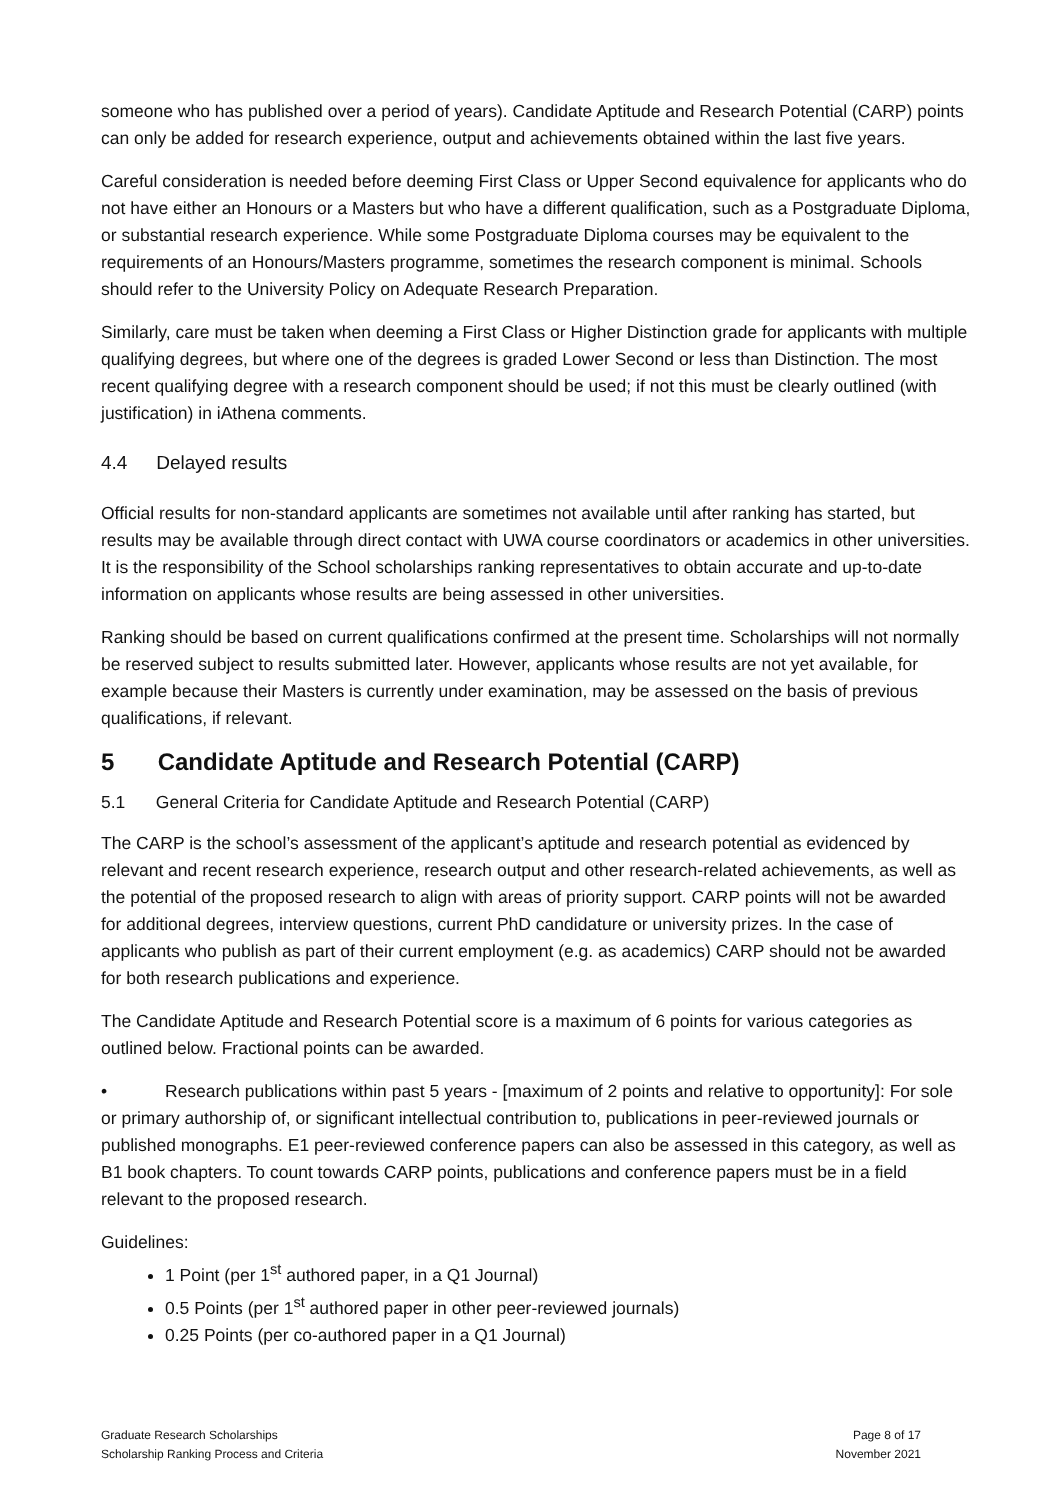someone who has published over a period of years). Candidate Aptitude and Research Potential (CARP) points can only be added for research experience, output and achievements obtained within the last five years.
Careful consideration is needed before deeming First Class or Upper Second equivalence for applicants who do not have either an Honours or a Masters but who have a different qualification, such as a Postgraduate Diploma, or substantial research experience. While some Postgraduate Diploma courses may be equivalent to the requirements of an Honours/Masters programme, sometimes the research component is minimal. Schools should refer to the University Policy on Adequate Research Preparation.
Similarly, care must be taken when deeming a First Class or Higher Distinction grade for applicants with multiple qualifying degrees, but where one of the degrees is graded Lower Second or less than Distinction. The most recent qualifying degree with a research component should be used; if not this must be clearly outlined (with justification) in iAthena comments.
4.4 Delayed results
Official results for non-standard applicants are sometimes not available until after ranking has started, but results may be available through direct contact with UWA course coordinators or academics in other universities. It is the responsibility of the School scholarships ranking representatives to obtain accurate and up-to-date information on applicants whose results are being assessed in other universities.
Ranking should be based on current qualifications confirmed at the present time. Scholarships will not normally be reserved subject to results submitted later. However, applicants whose results are not yet available, for example because their Masters is currently under examination, may be assessed on the basis of previous qualifications, if relevant.
5 Candidate Aptitude and Research Potential (CARP)
5.1 General Criteria for Candidate Aptitude and Research Potential (CARP)
The CARP is the school’s assessment of the applicant’s aptitude and research potential as evidenced by relevant and recent research experience, research output and other research-related achievements, as well as the potential of the proposed research to align with areas of priority support. CARP points will not be awarded for additional degrees, interview questions, current PhD candidature or university prizes. In the case of applicants who publish as part of their current employment (e.g. as academics) CARP should not be awarded for both research publications and experience.
The Candidate Aptitude and Research Potential score is a maximum of 6 points for various categories as outlined below. Fractional points can be awarded.
• Research publications within past 5 years - [maximum of 2 points and relative to opportunity]: For sole or primary authorship of, or significant intellectual contribution to, publications in peer-reviewed journals or published monographs. E1 peer-reviewed conference papers can also be assessed in this category, as well as B1 book chapters. To count towards CARP points, publications and conference papers must be in a field relevant to the proposed research.
Guidelines:
1 Point (per 1<sup>st</sup> authored paper, in a Q1 Journal)
0.5 Points (per 1<sup>st</sup> authored paper in other peer-reviewed journals)
0.25 Points (per co-authored paper in a Q1 Journal)
Graduate Research Scholarships
Scholarship Ranking Process and Criteria
Page 8 of 17
November 2021